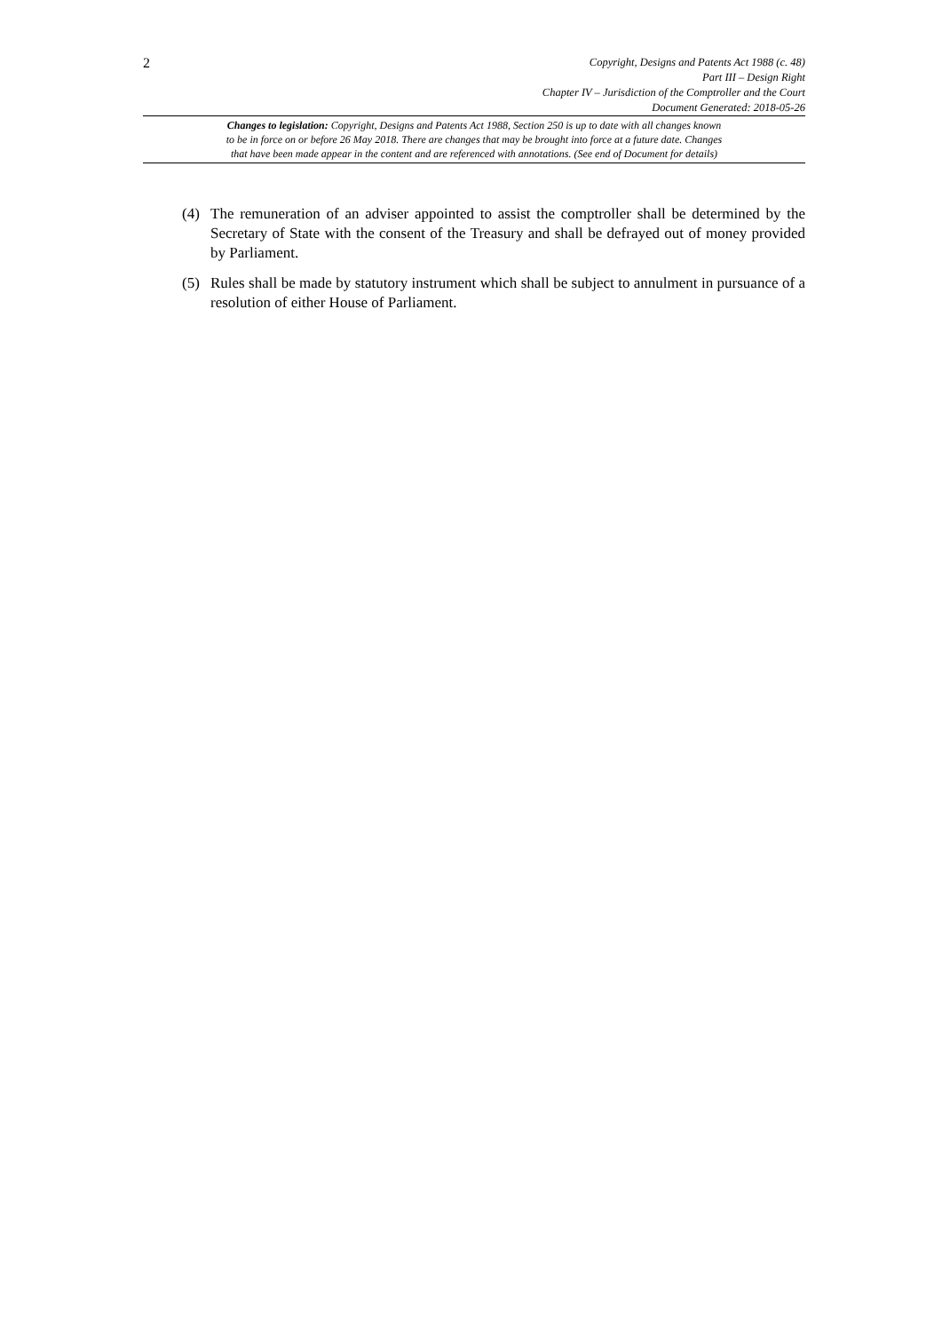2
Copyright, Designs and Patents Act 1988 (c. 48)
Part III – Design Right
Chapter IV – Jurisdiction of the Comptroller and the Court
Document Generated: 2018-05-26
Changes to legislation: Copyright, Designs and Patents Act 1988, Section 250 is up to date with all changes known
to be in force on or before 26 May 2018. There are changes that may be brought into force at a future date. Changes
that have been made appear in the content and are referenced with annotations. (See end of Document for details)
(4) The remuneration of an adviser appointed to assist the comptroller shall be determined by the Secretary of State with the consent of the Treasury and shall be defrayed out of money provided by Parliament.
(5) Rules shall be made by statutory instrument which shall be subject to annulment in pursuance of a resolution of either House of Parliament.